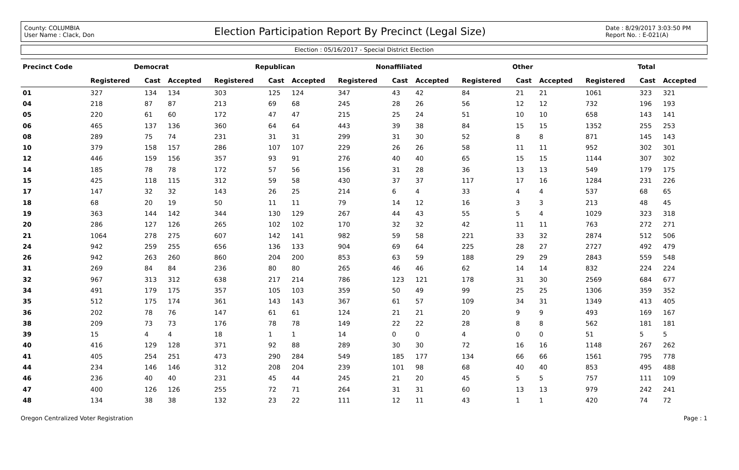County: COLUMBIA
User Name : Clack, Don
Election Participation Report By Precinct (Legal Size)
Date : 8/29/2017 3:03:50 PM
Report No. : E-021(A)
Election : 05/16/2017 - Special District Election
| Precinct Code | Democrat | | | Republican | | | Nonaffiliated | | | Other | | | Total | | |
| --- | --- | --- | --- | --- | --- | --- | --- | --- | --- | --- | --- | --- | --- | --- | --- |
| | Registered | Cast | Accepted | Registered | Cast | Accepted | Registered | Cast | Accepted | Registered | Cast | Accepted | Registered | Cast | Accepted |
| 01 | 327 | 134 | 134 | 303 | 125 | 124 | 347 | 43 | 42 | 84 | 21 | 21 | 1061 | 323 | 321 |
| 04 | 218 | 87 | 87 | 213 | 69 | 68 | 245 | 28 | 26 | 56 | 12 | 12 | 732 | 196 | 193 |
| 05 | 220 | 61 | 60 | 172 | 47 | 47 | 215 | 25 | 24 | 51 | 10 | 10 | 658 | 143 | 141 |
| 06 | 465 | 137 | 136 | 360 | 64 | 64 | 443 | 39 | 38 | 84 | 15 | 15 | 1352 | 255 | 253 |
| 08 | 289 | 75 | 74 | 231 | 31 | 31 | 299 | 31 | 30 | 52 | 8 | 8 | 871 | 145 | 143 |
| 10 | 379 | 158 | 157 | 286 | 107 | 107 | 229 | 26 | 26 | 58 | 11 | 11 | 952 | 302 | 301 |
| 12 | 446 | 159 | 156 | 357 | 93 | 91 | 276 | 40 | 40 | 65 | 15 | 15 | 1144 | 307 | 302 |
| 14 | 185 | 78 | 78 | 172 | 57 | 56 | 156 | 31 | 28 | 36 | 13 | 13 | 549 | 179 | 175 |
| 15 | 425 | 118 | 115 | 312 | 59 | 58 | 430 | 37 | 37 | 117 | 17 | 16 | 1284 | 231 | 226 |
| 17 | 147 | 32 | 32 | 143 | 26 | 25 | 214 | 6 | 4 | 33 | 4 | 4 | 537 | 68 | 65 |
| 18 | 68 | 20 | 19 | 50 | 11 | 11 | 79 | 14 | 12 | 16 | 3 | 3 | 213 | 48 | 45 |
| 19 | 363 | 144 | 142 | 344 | 130 | 129 | 267 | 44 | 43 | 55 | 5 | 4 | 1029 | 323 | 318 |
| 20 | 286 | 127 | 126 | 265 | 102 | 102 | 170 | 32 | 32 | 42 | 11 | 11 | 763 | 272 | 271 |
| 21 | 1064 | 278 | 275 | 607 | 142 | 141 | 982 | 59 | 58 | 221 | 33 | 32 | 2874 | 512 | 506 |
| 24 | 942 | 259 | 255 | 656 | 136 | 133 | 904 | 69 | 64 | 225 | 28 | 27 | 2727 | 492 | 479 |
| 26 | 942 | 263 | 260 | 860 | 204 | 200 | 853 | 63 | 59 | 188 | 29 | 29 | 2843 | 559 | 548 |
| 31 | 269 | 84 | 84 | 236 | 80 | 80 | 265 | 46 | 46 | 62 | 14 | 14 | 832 | 224 | 224 |
| 32 | 967 | 313 | 312 | 638 | 217 | 214 | 786 | 123 | 121 | 178 | 31 | 30 | 2569 | 684 | 677 |
| 34 | 491 | 179 | 175 | 357 | 105 | 103 | 359 | 50 | 49 | 99 | 25 | 25 | 1306 | 359 | 352 |
| 35 | 512 | 175 | 174 | 361 | 143 | 143 | 367 | 61 | 57 | 109 | 34 | 31 | 1349 | 413 | 405 |
| 36 | 202 | 78 | 76 | 147 | 61 | 61 | 124 | 21 | 21 | 20 | 9 | 9 | 493 | 169 | 167 |
| 38 | 209 | 73 | 73 | 176 | 78 | 78 | 149 | 22 | 22 | 28 | 8 | 8 | 562 | 181 | 181 |
| 39 | 15 | 4 | 4 | 18 | 1 | 1 | 14 | 0 | 0 | 4 | 0 | 0 | 51 | 5 | 5 |
| 40 | 416 | 129 | 128 | 371 | 92 | 88 | 289 | 30 | 30 | 72 | 16 | 16 | 1148 | 267 | 262 |
| 41 | 405 | 254 | 251 | 473 | 290 | 284 | 549 | 185 | 177 | 134 | 66 | 66 | 1561 | 795 | 778 |
| 44 | 234 | 146 | 146 | 312 | 208 | 204 | 239 | 101 | 98 | 68 | 40 | 40 | 853 | 495 | 488 |
| 46 | 236 | 40 | 40 | 231 | 45 | 44 | 245 | 21 | 20 | 45 | 5 | 5 | 757 | 111 | 109 |
| 47 | 400 | 126 | 126 | 255 | 72 | 71 | 264 | 31 | 31 | 60 | 13 | 13 | 979 | 242 | 241 |
| 48 | 134 | 38 | 38 | 132 | 23 | 22 | 111 | 12 | 11 | 43 | 1 | 1 | 420 | 74 | 72 |
Oregon Centralized Voter Registration Page : 1